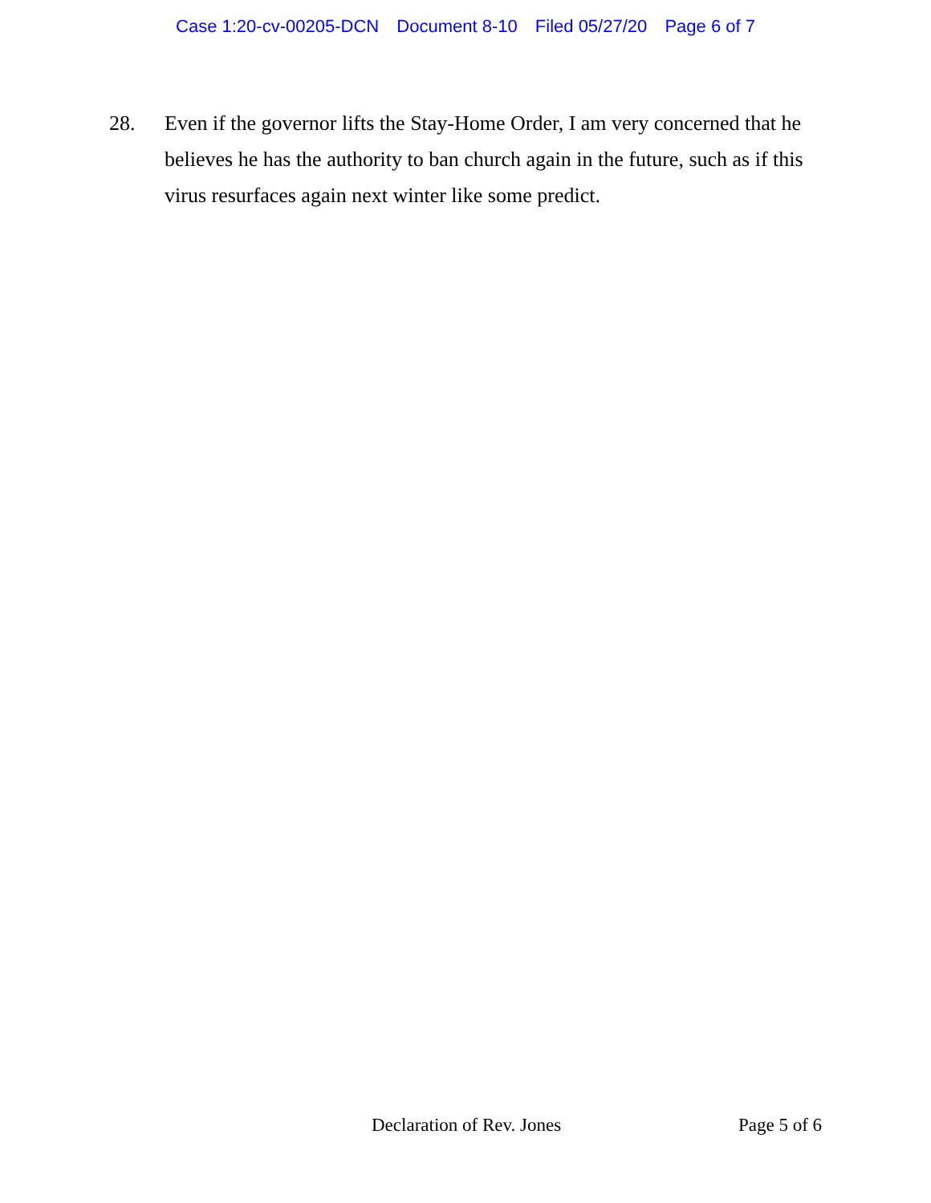Case 1:20-cv-00205-DCN Document 8-10 Filed 05/27/20 Page 6 of 7
28. Even if the governor lifts the Stay-Home Order, I am very concerned that he believes he has the authority to ban church again in the future, such as if this virus resurfaces again next winter like some predict.
Declaration of Rev. Jones Page 5 of 6